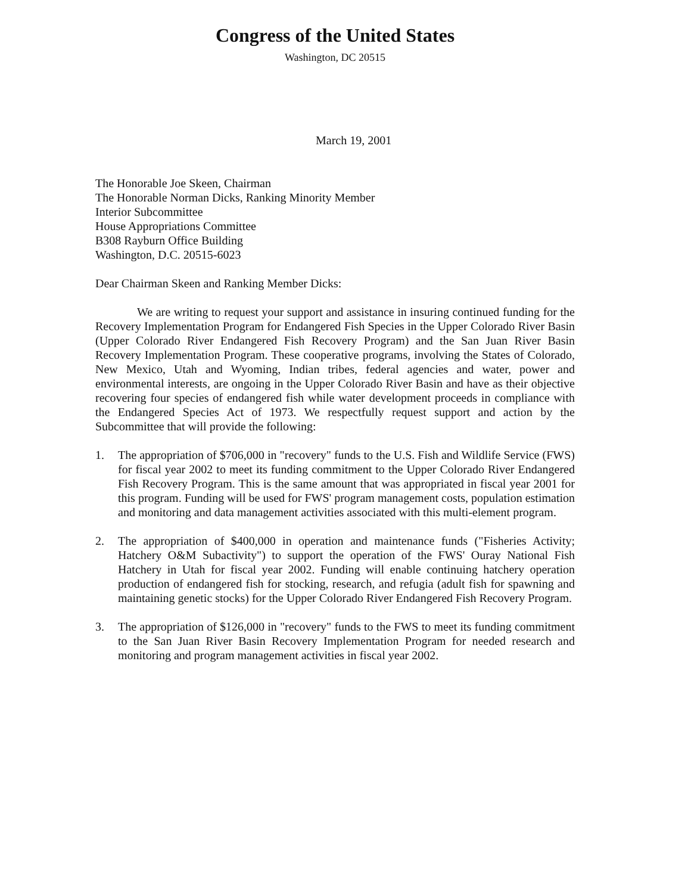Congress of the United States
Washington, DC 20515
March 19, 2001
The Honorable Joe Skeen, Chairman
The Honorable Norman Dicks, Ranking Minority Member
Interior Subcommittee
House Appropriations Committee
B308 Rayburn Office Building
Washington, D.C. 20515-6023
Dear Chairman Skeen and Ranking Member Dicks:
We are writing to request your support and assistance in insuring continued funding for the Recovery Implementation Program for Endangered Fish Species in the Upper Colorado River Basin (Upper Colorado River Endangered Fish Recovery Program) and the San Juan River Basin Recovery Implementation Program. These cooperative programs, involving the States of Colorado, New Mexico, Utah and Wyoming, Indian tribes, federal agencies and water, power and environmental interests, are ongoing in the Upper Colorado River Basin and have as their objective recovering four species of endangered fish while water development proceeds in compliance with the Endangered Species Act of 1973. We respectfully request support and action by the Subcommittee that will provide the following:
1. The appropriation of $706,000 in "recovery" funds to the U.S. Fish and Wildlife Service (FWS) for fiscal year 2002 to meet its funding commitment to the Upper Colorado River Endangered Fish Recovery Program. This is the same amount that was appropriated in fiscal year 2001 for this program. Funding will be used for FWS' program management costs, population estimation and monitoring and data management activities associated with this multi-element program.
2. The appropriation of $400,000 in operation and maintenance funds ("Fisheries Activity; Hatchery O&M Subactivity") to support the operation of the FWS' Ouray National Fish Hatchery in Utah for fiscal year 2002. Funding will enable continuing hatchery operation production of endangered fish for stocking, research, and refugia (adult fish for spawning and maintaining genetic stocks) for the Upper Colorado River Endangered Fish Recovery Program.
3. The appropriation of $126,000 in "recovery" funds to the FWS to meet its funding commitment to the San Juan River Basin Recovery Implementation Program for needed research and monitoring and program management activities in fiscal year 2002.